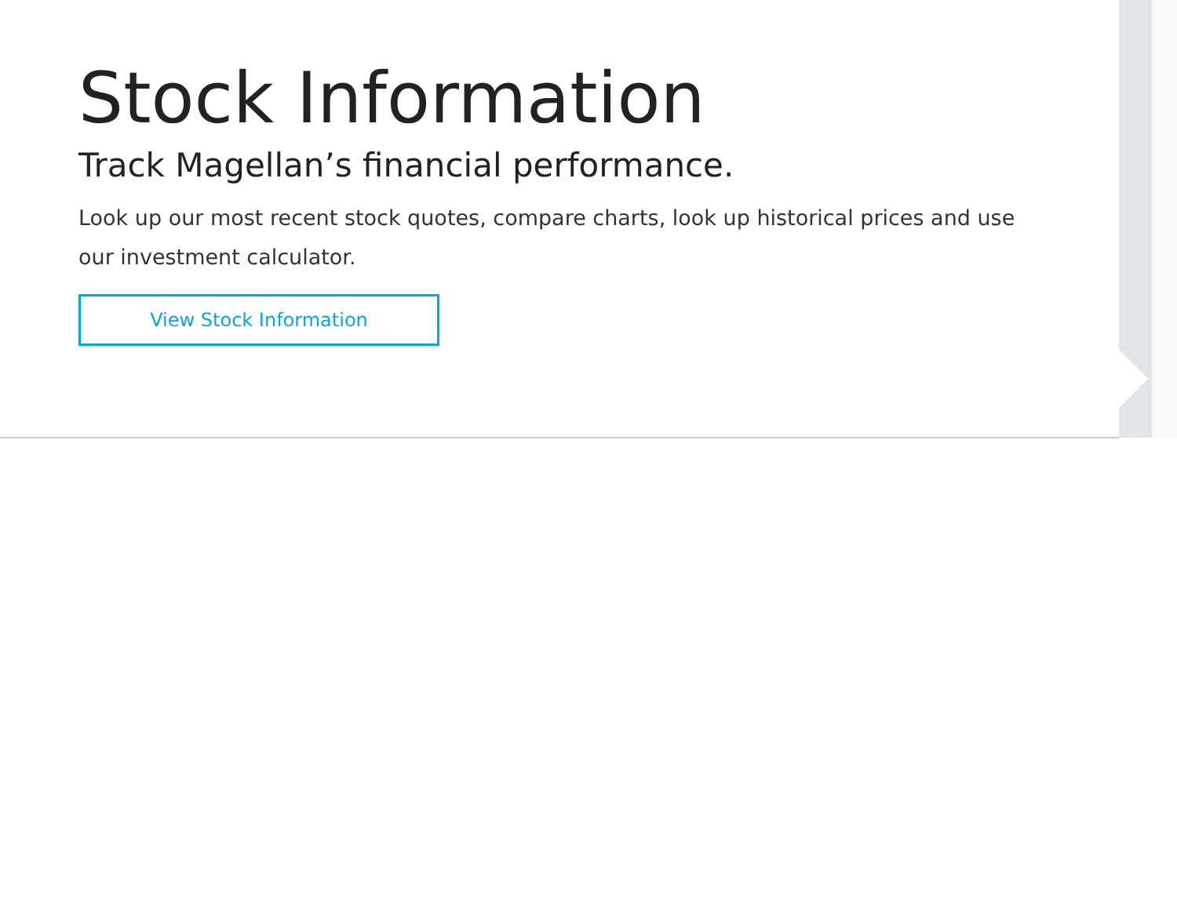Stock Information
Track Magellan’s financial performance.
Look up our most recent stock quotes, compare charts, look up historical prices and use our investment calculator.
View Stock Information